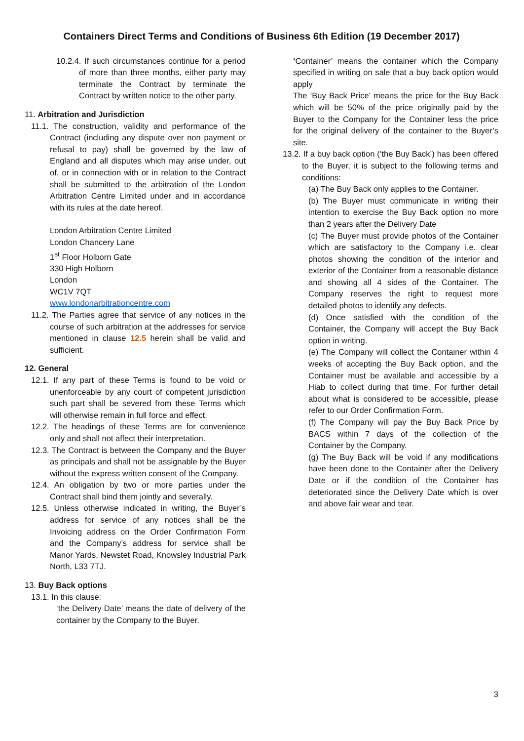Containers Direct Terms and Conditions of Business 6th Edition (19 December 2017)
10.2.4. If such circumstances continue for a period of more than three months, either party may terminate the Contract by terminate the Contract by written notice to the other party.
11. Arbitration and Jurisdiction
11.1. The construction, validity and performance of the Contract (including any dispute over non payment or refusal to pay) shall be governed by the law of England and all disputes which may arise under, out of, or in connection with or in relation to the Contract shall be submitted to the arbitration of the London Arbitration Centre Limited under and in accordance with its rules at the date hereof.
London Arbitration Centre Limited
London Chancery Lane
1<sup>st</sup> Floor Holborn Gate
330 High Holborn
London
WC1V 7QT
www.londonarbitrationcentre.com
11.2. The Parties agree that service of any notices in the course of such arbitration at the addresses for service mentioned in clause 12.5 herein shall be valid and sufficient.
12. General
12.1. If any part of these Terms is found to be void or unenforceable by any court of competent jurisdiction such part shall be severed from these Terms which will otherwise remain in full force and effect.
12.2. The headings of these Terms are for convenience only and shall not affect their interpretation.
12.3. The Contract is between the Company and the Buyer as principals and shall not be assignable by the Buyer without the express written consent of the Company.
12.4. An obligation by two or more parties under the Contract shall bind them jointly and severally.
12.5. Unless otherwise indicated in writing, the Buyer’s address for service of any notices shall be the Invoicing address on the Order Confirmation Form and the Company’s address for service shall be Manor Yards, Newstet Road, Knowsley Industrial Park North, L33 7TJ.
13. Buy Back options
13.1. In this clause:
‘the Delivery Date’ means the date of delivery of the container by the Company to the Buyer.
‘Container’ means the container which the Company specified in writing on sale that a buy back option would apply
The ‘Buy Back Price’ means the price for the Buy Back which will be 50% of the price originally paid by the Buyer to the Company for the Container less the price for the original delivery of the container to the Buyer’s site.
13.2. If a buy back option (‘the Buy Back’) has been offered to the Buyer, it is subject to the following terms and conditions:
(a) The Buy Back only applies to the Container.
(b) The Buyer must communicate in writing their intention to exercise the Buy Back option no more than 2 years after the Delivery Date
(c) The Buyer must provide photos of the Container which are satisfactory to the Company i.e. clear photos showing the condition of the interior and exterior of the Container from a reasonable distance and showing all 4 sides of the Container. The Company reserves the right to request more detailed photos to identify any defects.
(d) Once satisfied with the condition of the Container, the Company will accept the Buy Back option in writing.
(e) The Company will collect the Container within 4 weeks of accepting the Buy Back option, and the Container must be available and accessible by a Hiab to collect during that time. For further detail about what is considered to be accessible, please refer to our Order Confirmation Form.
(f) The Company will pay the Buy Back Price by BACS within 7 days of the collection of the Container by the Company.
(g) The Buy Back will be void if any modifications have been done to the Container after the Delivery Date or if the condition of the Container has deteriorated since the Delivery Date which is over and above fair wear and tear.
3